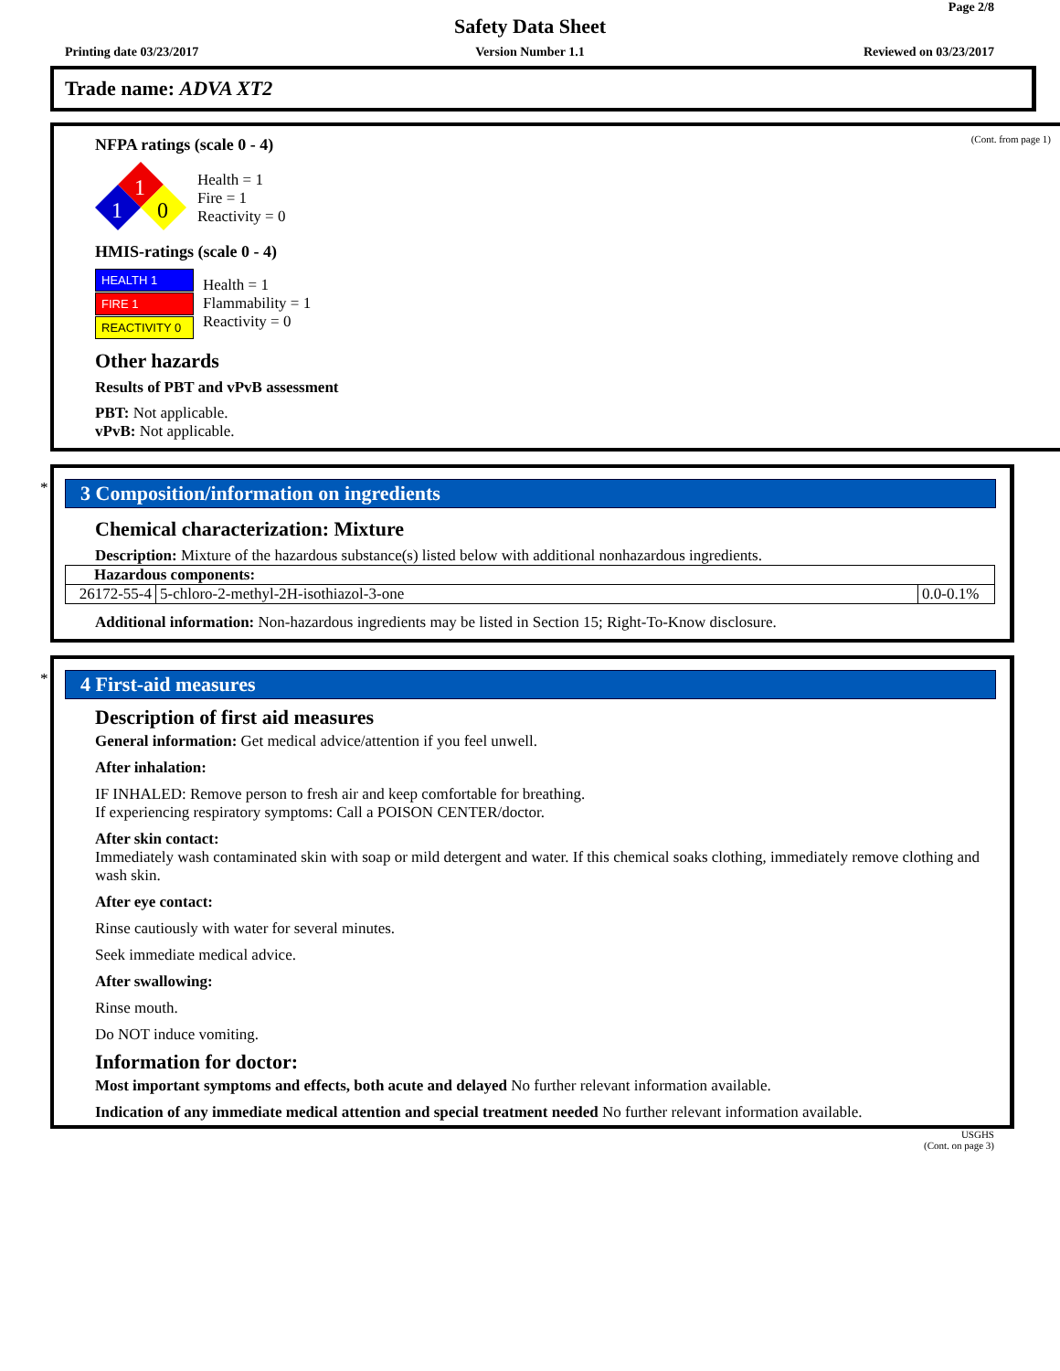Page 2/8
Safety Data Sheet
Printing date 03/23/2017
Version Number 1.1 Reviewed on 03/23/2017
Trade name: ADVA XT2
(Cont. from page 1)
NFPA ratings (scale 0 - 4)
1
1
0
Health = 1
Fire = 1
Reactivity = 0
HMIS-ratings (scale 0 - 4)
HEALTH 1
FIRE 1
REACTIVITY 0
Health = 1
Flammability = 1
Reactivity = 0
Other hazards
Results of PBT and vPvB assessment
PBT: Not applicable.
vPvB: Not applicable.
*
3 Composition/information on ingredients
Chemical characterization: Mixture
Description: Mixture of the hazardous substance(s) listed below with additional nonhazardous ingredients.
| Hazardous components: | | |
| 26172-55-4 | 5-chloro-2-methyl-2H-isothiazol-3-one | 0.0-0.1% |
Additional information: Non-hazardous ingredients may be listed in Section 15; Right-To-Know disclosure.
*
4 First-aid measures
Description of first aid measures
General information: Get medical advice/attention if you feel unwell.
After inhalation:
IF INHALED: Remove person to fresh air and keep comfortable for breathing.
If experiencing respiratory symptoms: Call a POISON CENTER/doctor.
After skin contact:
Immediately wash contaminated skin with soap or mild detergent and water. If this chemical soaks clothing, immediately remove clothing and wash skin.
After eye contact:
Rinse cautiously with water for several minutes.
Seek immediate medical advice.
After swallowing:
Rinse mouth.
Do NOT induce vomiting.
Information for doctor:
Most important symptoms and effects, both acute and delayed No further relevant information available.
Indication of any immediate medical attention and special treatment needed No further relevant information available.
USGHS
(Cont. on page 3)